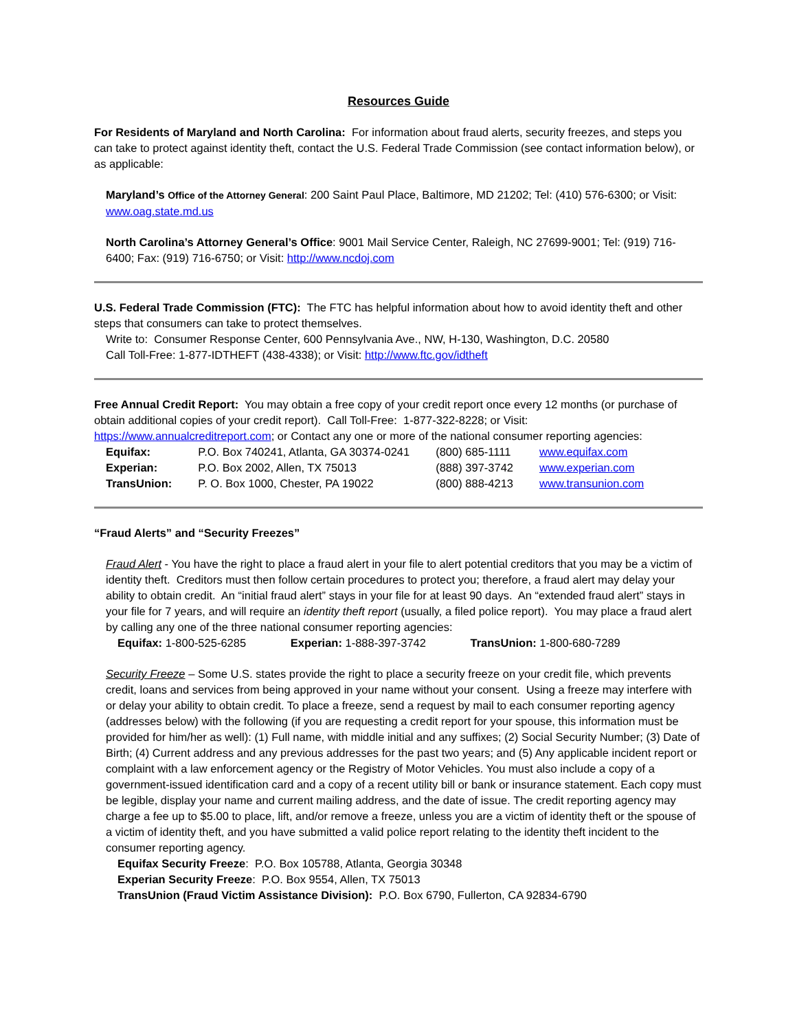Resources Guide
For Residents of Maryland and North Carolina: For information about fraud alerts, security freezes, and steps you can take to protect against identity theft, contact the U.S. Federal Trade Commission (see contact information below), or as applicable:
Maryland’s Office of the Attorney General: 200 Saint Paul Place, Baltimore, MD 21202; Tel: (410) 576-6300; or Visit: www.oag.state.md.us
North Carolina’s Attorney General’s Office: 9001 Mail Service Center, Raleigh, NC 27699-9001; Tel: (919) 716-6400; Fax: (919) 716-6750; or Visit: http://www.ncdoj.com
U.S. Federal Trade Commission (FTC): The FTC has helpful information about how to avoid identity theft and other steps that consumers can take to protect themselves.
Write to: Consumer Response Center, 600 Pennsylvania Ave., NW, H-130, Washington, D.C. 20580
Call Toll-Free: 1-877-IDTHEFT (438-4338); or Visit: http://www.ftc.gov/idtheft
Free Annual Credit Report: You may obtain a free copy of your credit report once every 12 months (or purchase of obtain additional copies of your credit report). Call Toll-Free: 1-877-322-8228; or Visit: https://www.annualcreditreport.com; or Contact any one or more of the national consumer reporting agencies:
| Equifax: | P.O. Box 740241, Atlanta, GA 30374-0241 | (800) 685-1111 | www.equifax.com |
| Experian: | P.O. Box 2002, Allen, TX 75013 | (888) 397-3742 | www.experian.com |
| TransUnion: | P. O. Box 1000, Chester, PA 19022 | (800) 888-4213 | www.transunion.com |
“Fraud Alerts” and “Security Freezes”
Fraud Alert - You have the right to place a fraud alert in your file to alert potential creditors that you may be a victim of identity theft. Creditors must then follow certain procedures to protect you; therefore, a fraud alert may delay your ability to obtain credit. An “initial fraud alert” stays in your file for at least 90 days. An “extended fraud alert” stays in your file for 7 years, and will require an identity theft report (usually, a filed police report). You may place a fraud alert by calling any one of the three national consumer reporting agencies:
Equifax: 1-800-525-6285 Experian: 1-888-397-3742 TransUnion: 1-800-680-7289
Security Freeze – Some U.S. states provide the right to place a security freeze on your credit file, which prevents credit, loans and services from being approved in your name without your consent. Using a freeze may interfere with or delay your ability to obtain credit. To place a freeze, send a request by mail to each consumer reporting agency (addresses below) with the following (if you are requesting a credit report for your spouse, this information must be provided for him/her as well): (1) Full name, with middle initial and any suffixes; (2) Social Security Number; (3) Date of Birth; (4) Current address and any previous addresses for the past two years; and (5) Any applicable incident report or complaint with a law enforcement agency or the Registry of Motor Vehicles. You must also include a copy of a government-issued identification card and a copy of a recent utility bill or bank or insurance statement. Each copy must be legible, display your name and current mailing address, and the date of issue. The credit reporting agency may charge a fee up to $5.00 to place, lift, and/or remove a freeze, unless you are a victim of identity theft or the spouse of a victim of identity theft, and you have submitted a valid police report relating to the identity theft incident to the consumer reporting agency.
Equifax Security Freeze: P.O. Box 105788, Atlanta, Georgia 30348
Experian Security Freeze: P.O. Box 9554, Allen, TX 75013
TransUnion (Fraud Victim Assistance Division): P.O. Box 6790, Fullerton, CA 92834-6790